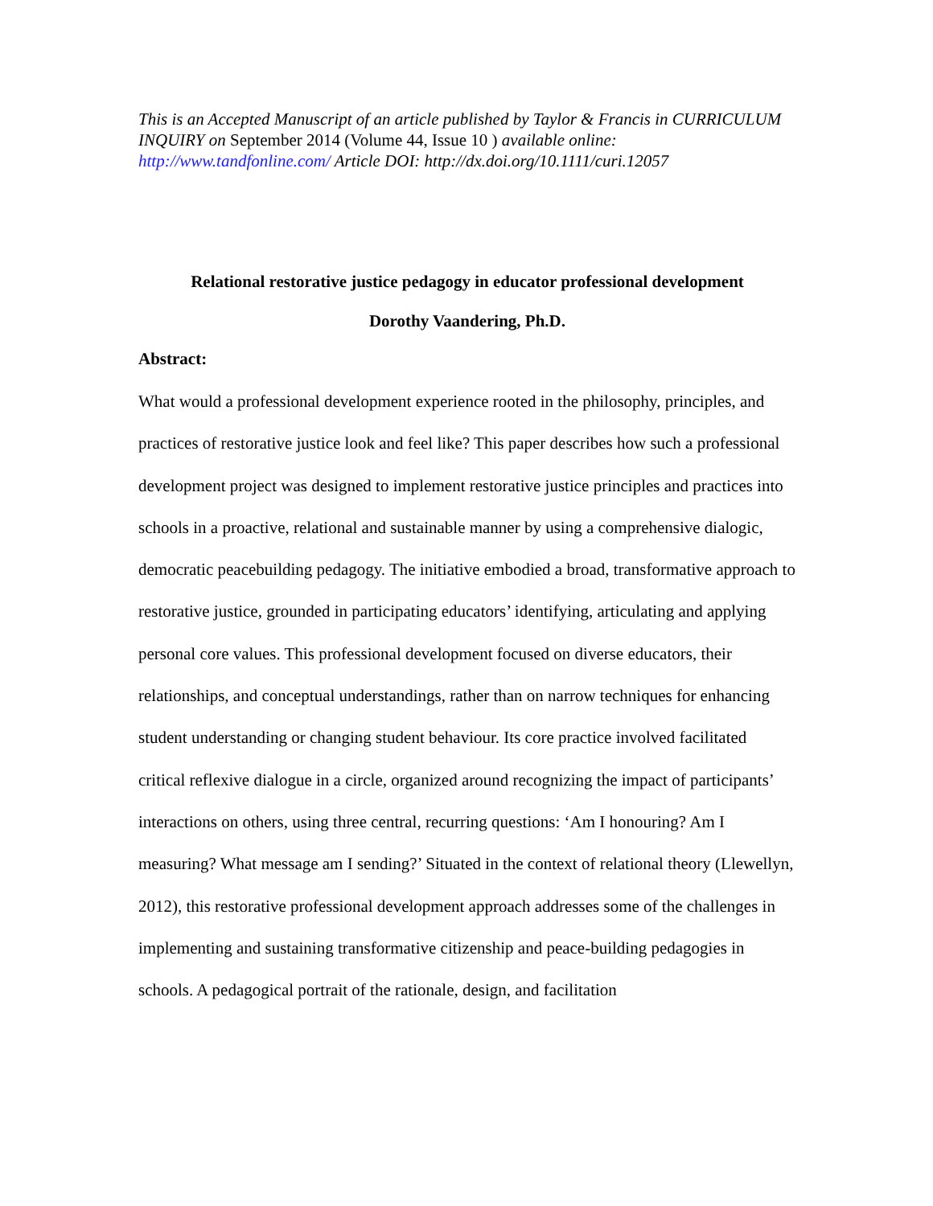This is an Accepted Manuscript of an article published by Taylor & Francis in CURRICULUM INQUIRY on September 2014 (Volume 44, Issue 10 ) available online: http://www.tandfonline.com/ Article DOI: http://dx.doi.org/10.1111/curi.12057
Relational restorative justice pedagogy in educator professional development
Dorothy Vaandering, Ph.D.
Abstract:
What would a professional development experience rooted in the philosophy, principles, and practices of restorative justice look and feel like? This paper describes how such a professional development project was designed to implement restorative justice principles and practices into schools in a proactive, relational and sustainable manner by using a comprehensive dialogic, democratic peacebuilding pedagogy. The initiative embodied a broad, transformative approach to restorative justice, grounded in participating educators’ identifying, articulating and applying personal core values. This professional development focused on diverse educators, their relationships, and conceptual understandings, rather than on narrow techniques for enhancing student understanding or changing student behaviour. Its core practice involved facilitated critical reflexive dialogue in a circle, organized around recognizing the impact of participants’ interactions on others, using three central, recurring questions: ‘Am I honouring? Am I measuring? What message am I sending?’ Situated in the context of relational theory (Llewellyn, 2012), this restorative professional development approach addresses some of the challenges in implementing and sustaining transformative citizenship and peace-building pedagogies in schools. A pedagogical portrait of the rationale, design, and facilitation